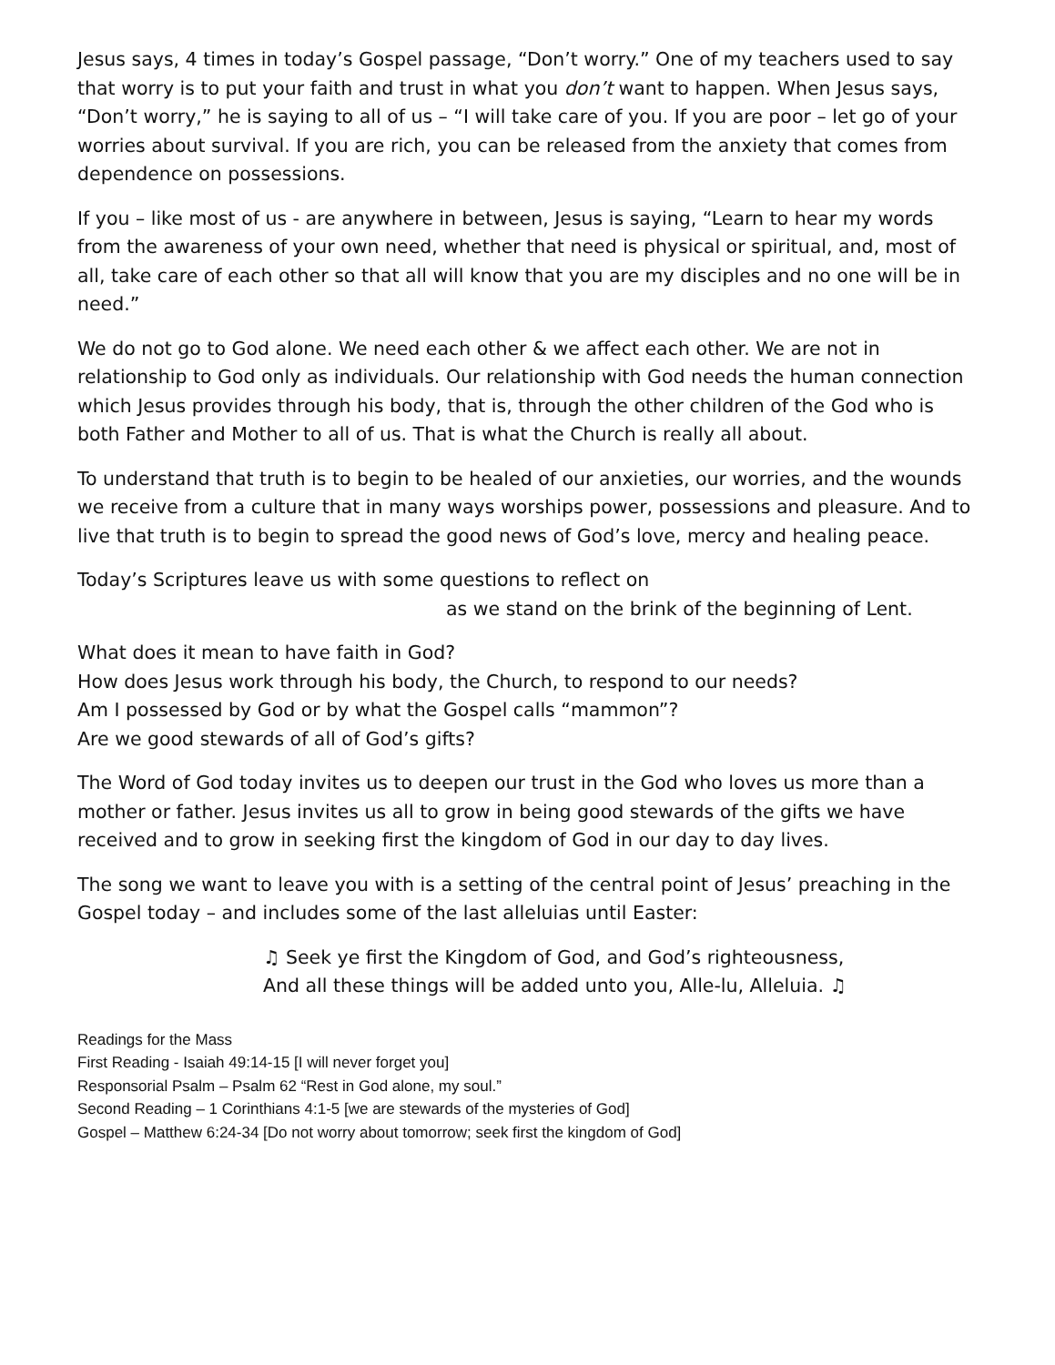Jesus says, 4 times in today’s Gospel passage, “Don’t worry.” One of my teachers used to say that worry is to put your faith and trust in what you don’t want to happen. When Jesus says, “Don’t worry,” he is saying to all of us – “I will take care of you. If you are poor – let go of your worries about survival. If you are rich, you can be released from the anxiety that comes from dependence on possessions.
If you – like most of us - are anywhere in between, Jesus is saying, “Learn to hear my words from the awareness of your own need, whether that need is physical or spiritual, and, most of all, take care of each other so that all will know that you are my disciples and no one will be in need.”
We do not go to God alone. We need each other & we affect each other. We are not in relationship to God only as individuals. Our relationship with God needs the human connection which Jesus provides through his body, that is, through the other children of the God who is both Father and Mother to all of us. That is what the Church is really all about.
To understand that truth is to begin to be healed of our anxieties, our worries, and the wounds we receive from a culture that in many ways worships power, possessions and pleasure. And to live that truth is to begin to spread the good news of God’s love, mercy and healing peace.
Today’s Scriptures leave us with some questions to reflect on
as we stand on the brink of the beginning of Lent.
What does it mean to have faith in God?
How does Jesus work through his body, the Church, to respond to our needs?
Am I possessed by God or by what the Gospel calls “mammon”?
Are we good stewards of all of God’s gifts?
The Word of God today invites us to deepen our trust in the God who loves us more than a mother or father. Jesus invites us all to grow in being good stewards of the gifts we have received and to grow in seeking first the kingdom of God in our day to day lives.
The song we want to leave you with is a setting of the central point of Jesus’ preaching in the Gospel today – and includes some of the last alleluias until Easter:
♫ Seek ye first the Kingdom of God, and God’s righteousness,
And all these things will be added unto you, Alle-lu, Alleluia. ♫
Readings for the Mass
First Reading - Isaiah 49:14-15 [I will never forget you]
Responsorial Psalm – Psalm 62 “Rest in God alone, my soul.”
Second Reading – 1 Corinthians 4:1-5 [we are stewards of the mysteries of God]
Gospel – Matthew 6:24-34 [Do not worry about tomorrow; seek first the kingdom of God]